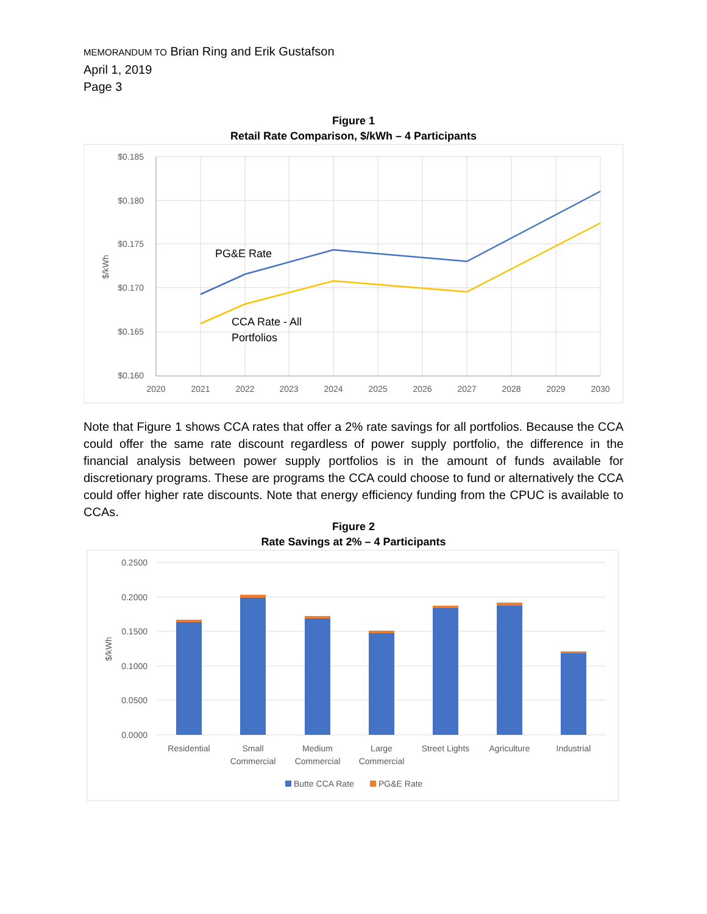MEMORANDUM TO Brian Ring and Erik Gustafson
April 1, 2019
Page 3
Figure 1
Retail Rate Comparison, $/kWh – 4 Participants
$0.185
$0.180
$0.175
$0.170
$0.165
$0.160
2020
2021
2022
2023
2024
2025
2026
2027
2028
2029
2030
$/kWh
PG&E Rate
CCA Rate - All
Portfolios
Note that Figure 1 shows CCA rates that offer a 2% rate savings for all portfolios. Because the CCA could offer the same rate discount regardless of power supply portfolio, the difference in the financial analysis between power supply portfolios is in the amount of funds available for discretionary programs. These are programs the CCA could choose to fund or alternatively the CCA could offer higher rate discounts. Note that energy efficiency funding from the CPUC is available to CCAs.
Figure 2
Rate Savings at 2% – 4 Participants
0.2500
0.2000
0.1500
0.1000
0.0500
0.0000
$/kWh
Residential
Small
Commercial
Medium
Commercial
Large
Commercial
Street Lights
Agriculture
Industrial
Butte CCA Rate
PG&E Rate